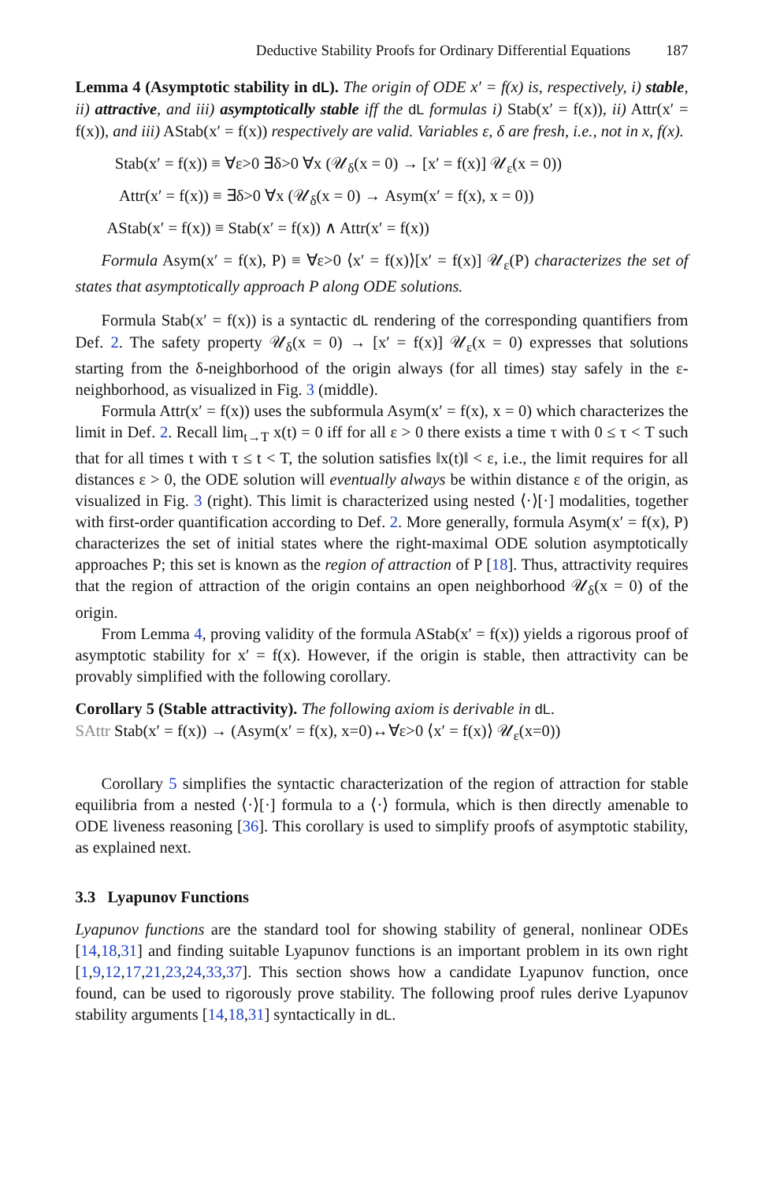Deductive Stability Proofs for Ordinary Differential Equations 187
Lemma 4 (Asymptotic stability in dL). The origin of ODE x′ = f(x) is, respectively, i) stable, ii) attractive, and iii) asymptotically stable iff the dL formulas i) Stab(x′ = f(x)), ii) Attr(x′ = f(x)), and iii) AStab(x′ = f(x)) respectively are valid. Variables ε, δ are fresh, i.e., not in x, f(x).
Stab(x′ = f(x)) ≡ ∀ε>0 ∃δ>0 ∀x (𝒰<sub>δ</sub>(x = 0) → [x′ = f(x)] 𝒰<sub>ε</sub>(x = 0))
Attr(x′ = f(x)) ≡ ∃δ>0 ∀x (𝒰<sub>δ</sub>(x = 0) → Asym(x′ = f(x), x = 0))
AStab(x′ = f(x)) ≡ Stab(x′ = f(x)) ∧ Attr(x′ = f(x))
Formula Asym(x′ = f(x), P) ≡ ∀ε>0 ⟨x′ = f(x)⟩[x′ = f(x)] 𝒰<sub>ε</sub>(P) characterizes the set of states that asymptotically approach P along ODE solutions.
Formula Stab(x′ = f(x)) is a syntactic dL rendering of the corresponding quantifiers from Def. 2. The safety property 𝒰<sub>δ</sub>(x = 0) → [x′ = f(x)] 𝒰<sub>ε</sub>(x = 0) expresses that solutions starting from the δ-neighborhood of the origin always (for all times) stay safely in the ε-neighborhood, as visualized in Fig. 3 (middle).
Formula Attr(x′ = f(x)) uses the subformula Asym(x′ = f(x), x = 0) which characterizes the limit in Def. 2. Recall lim<sub>t→T</sub> x(t) = 0 iff for all ε > 0 there exists a time τ with 0 ≤ τ < T such that for all times t with τ ≤ t < T, the solution satisfies ‖x(t)‖ < ε, i.e., the limit requires for all distances ε > 0, the ODE solution will eventually always be within distance ε of the origin, as visualized in Fig. 3 (right). This limit is characterized using nested ⟨·⟩[·] modalities, together with first-order quantification according to Def. 2. More generally, formula Asym(x′ = f(x), P) characterizes the set of initial states where the right-maximal ODE solution asymptotically approaches P; this set is known as the region of attraction of P [18]. Thus, attractivity requires that the region of attraction of the origin contains an open neighborhood 𝒰<sub>δ</sub>(x = 0) of the origin.
From Lemma 4, proving validity of the formula AStab(x′ = f(x)) yields a rigorous proof of asymptotic stability for x′ = f(x). However, if the origin is stable, then attractivity can be provably simplified with the following corollary.
Corollary 5 (Stable attractivity). The following axiom is derivable in dL.
SAttr Stab(x′ = f(x)) → (Asym(x′ = f(x), x=0)↔∀ε>0 ⟨x′ = f(x)⟩ 𝒰<sub>ε</sub>(x=0))
Corollary 5 simplifies the syntactic characterization of the region of attraction for stable equilibria from a nested ⟨·⟩[·] formula to a ⟨·⟩ formula, which is then directly amenable to ODE liveness reasoning [36]. This corollary is used to simplify proofs of asymptotic stability, as explained next.
3.3 Lyapunov Functions
Lyapunov functions are the standard tool for showing stability of general, nonlinear ODEs [14,18,31] and finding suitable Lyapunov functions is an important problem in its own right [1,9,12,17,21,23,24,33,37]. This section shows how a candidate Lyapunov function, once found, can be used to rigorously prove stability. The following proof rules derive Lyapunov stability arguments [14,18,31] syntactically in dL.